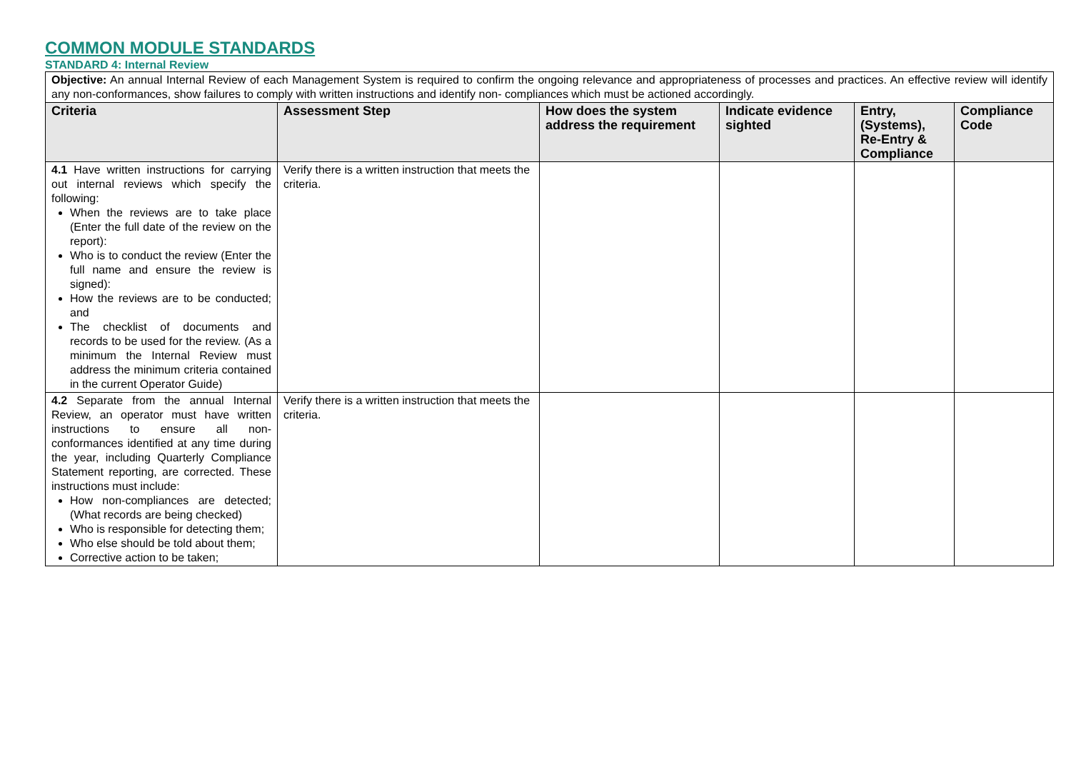COMMON MODULE STANDARDS
STANDARD 4: Internal Review
| Objective: An annual Internal Review of each Management System is required to confirm the ongoing relevance and appropriateness of processes and practices. An effective review will identify any non-conformances, show failures to comply with written instructions and identify non- compliances which must be actioned accordingly. | | | | | |
| Criteria | Assessment Step | How does the system address the requirement | Indicate evidence sighted | Entry, (Systems), Re-Entry & Compliance | Compliance Code |
| 4.1 Have written instructions for carrying out internal reviews which specify the following: When the reviews are to take place (Enter the full date of the review on the report): Who is to conduct the review (Enter the full name and ensure the review is signed): How the reviews are to be conducted; and The checklist of documents and records to be used for the review. (As a minimum the Internal Review must address the minimum criteria contained in the current Operator Guide) | Verify there is a written instruction that meets the criteria. | | | | |
| 4.2 Separate from the annual Internal Review, an operator must have written instructions to ensure all non-conformances identified at any time during the year, including Quarterly Compliance Statement reporting, are corrected. These instructions must include: How non-compliances are detected; (What records are being checked) Who is responsible for detecting them; Who else should be told about them; Corrective action to be taken; | Verify there is a written instruction that meets the criteria. | | | | |